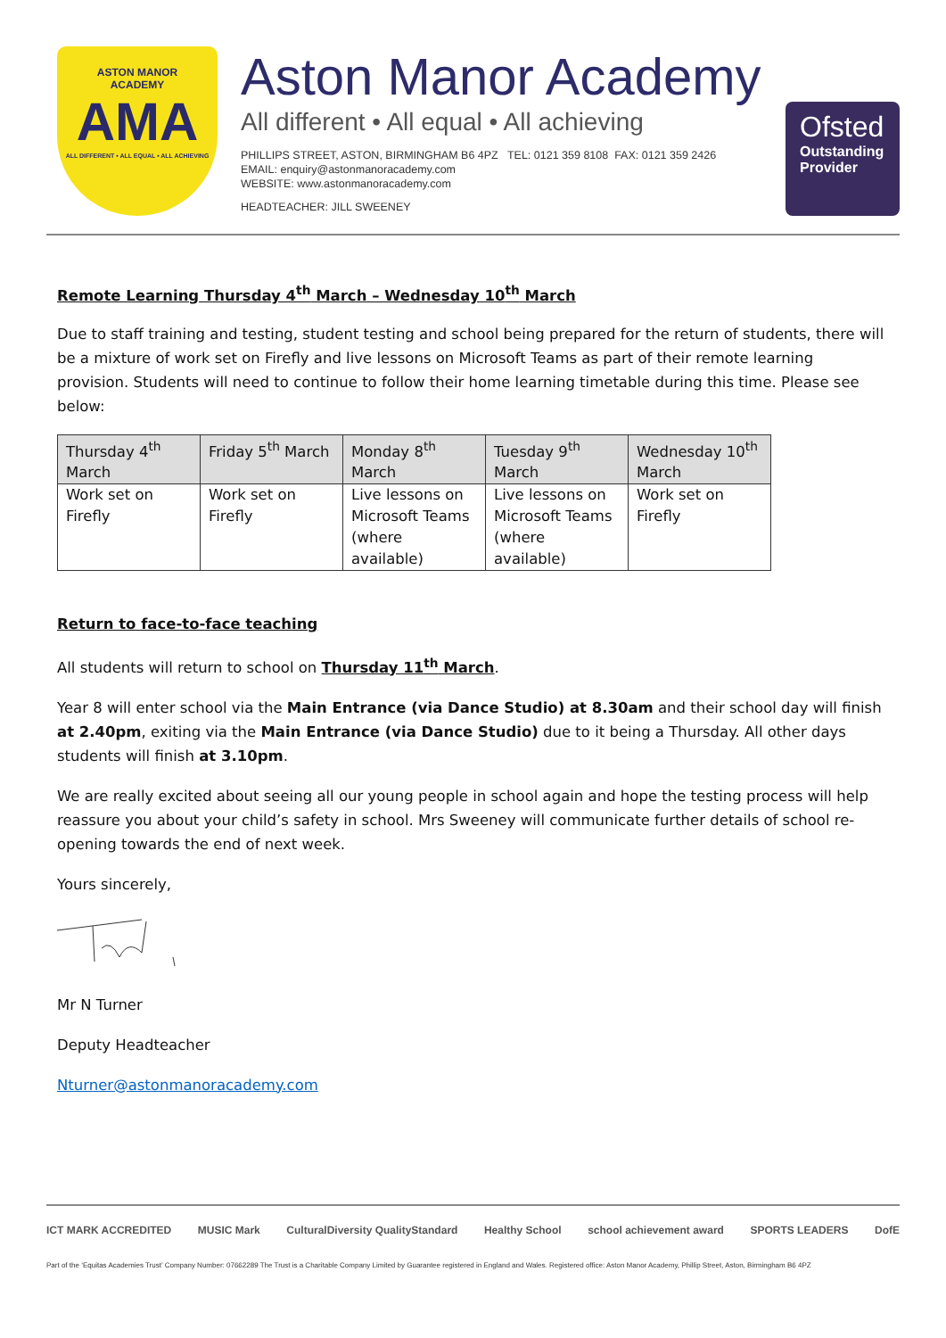ASTON MANOR
ACADEMY
AMA
ALL DIFFERENT • ALL EQUAL • ALL ACHIEVING
Aston Manor Academy
All different • All equal • All achieving
PHILLIPS STREET, ASTON, BIRMINGHAM B6 4PZ TEL: 0121 359 8108 FAX: 0121 359 2426
EMAIL: enquiry@astonmanoracademy.com
WEBSITE: www.astonmanoracademy.com
HEADTEACHER: JILL SWEENEY
Ofsted
Outstanding
Provider
Remote Learning Thursday 4<sup>th</sup> March – Wednesday 10<sup>th</sup> March
Due to staff training and testing, student testing and school being prepared for the return of students, there will be a mixture of work set on Firefly and live lessons on Microsoft Teams as part of their remote learning provision. Students will need to continue to follow their home learning timetable during this time. Please see below:
| Thursday 4<sup>th</sup> March | Friday 5<sup>th</sup> March | Monday 8<sup>th</sup> March | Tuesday 9<sup>th</sup> March | Wednesday 10<sup>th</sup> March |
| --- | --- | --- | --- | --- |
| Work set on Firefly | Work set on Firefly | Live lessons on Microsoft Teams (where available) | Live lessons on Microsoft Teams (where available) | Work set on Firefly |
Return to face-to-face teaching
All students will return to school on Thursday 11<sup>th</sup> March.
Year 8 will enter school via the Main Entrance (via Dance Studio) at 8.30am and their school day will finish at 2.40pm, exiting via the Main Entrance (via Dance Studio) due to it being a Thursday. All other days students will finish at 3.10pm.
We are really excited about seeing all our young people in school again and hope the testing process will help reassure you about your child’s safety in school. Mrs Sweeney will communicate further details of school re-opening towards the end of next week.
Yours sincerely,
Mr N Turner
Deputy Headteacher
Nturner@astonmanoracademy.com
ICT MARK ACCREDITED MUSIC Mark CulturalDiversity QualityStandard Healthy School school achievement award SPORTS LEADERS DofE
Part of the ‘Equitas Academies Trust’ Company Number: 07662289 The Trust is a Charitable Company Limited by Guarantee registered in England and Wales. Registered office: Aston Manor Academy, Phillip Street, Aston, Birmingham B6 4PZ